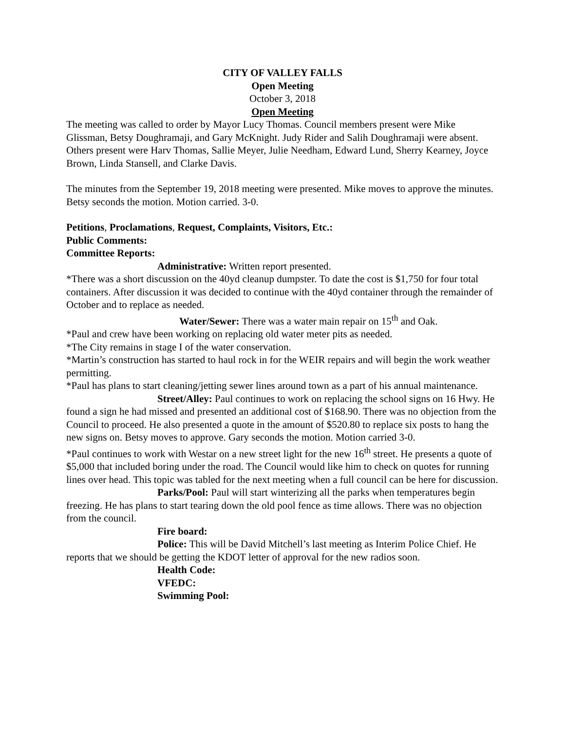CITY OF VALLEY FALLS
Open Meeting
October 3, 2018
Open Meeting
The meeting was called to order by Mayor Lucy Thomas. Council members present were Mike Glissman, Betsy Doughramaji, and Gary McKnight. Judy Rider and Salih Doughramaji were absent.
Others present were Harv Thomas, Sallie Meyer, Julie Needham, Edward Lund, Sherry Kearney, Joyce Brown, Linda Stansell, and Clarke Davis.
The minutes from the September 19, 2018 meeting were presented. Mike moves to approve the minutes. Betsy seconds the motion. Motion carried. 3-0.
Petitions, Proclamations, Request, Complaints, Visitors, Etc.:
Public Comments:
Committee Reports:
Administrative: Written report presented.
*There was a short discussion on the 40yd cleanup dumpster. To date the cost is $1,750 for four total containers. After discussion it was decided to continue with the 40yd container through the remainder of October and to replace as needed.
Water/Sewer: There was a water main repair on 15<sup>th</sup> and Oak.
*Paul and crew have been working on replacing old water meter pits as needed.
*The City remains in stage I of the water conservation.
*Martin’s construction has started to haul rock in for the WEIR repairs and will begin the work weather permitting.
*Paul has plans to start cleaning/jetting sewer lines around town as a part of his annual maintenance.
Street/Alley: Paul continues to work on replacing the school signs on 16 Hwy. He found a sign he had missed and presented an additional cost of $168.90. There was no objection from the Council to proceed. He also presented a quote in the amount of $520.80 to replace six posts to hang the new signs on. Betsy moves to approve. Gary seconds the motion. Motion carried 3-0.
*Paul continues to work with Westar on a new street light for the new 16<sup>th</sup> street. He presents a quote of $5,000 that included boring under the road. The Council would like him to check on quotes for running lines over head. This topic was tabled for the next meeting when a full council can be here for discussion.
Parks/Pool: Paul will start winterizing all the parks when temperatures begin freezing. He has plans to start tearing down the old pool fence as time allows. There was no objection from the council.
Fire board:
Police: This will be David Mitchell’s last meeting as Interim Police Chief. He reports that we should be getting the KDOT letter of approval for the new radios soon.
Health Code:
VFEDC:
Swimming Pool: